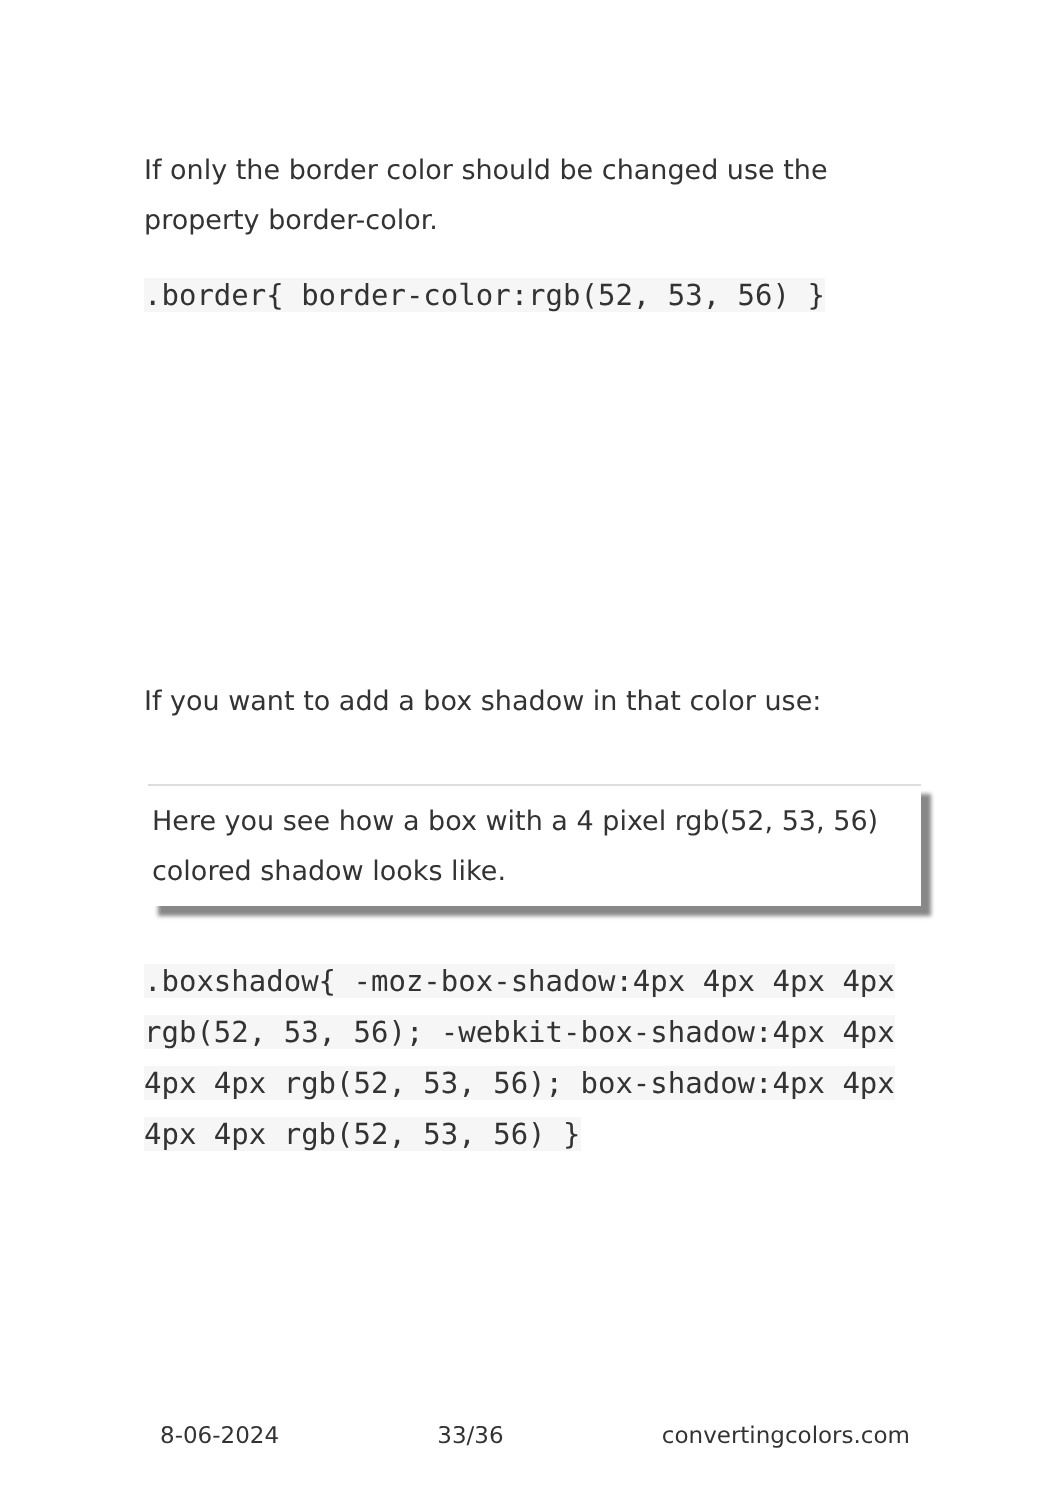If only the border color should be changed use the property border-color.
.border{ border-color:rgb(52, 53, 56) }
If you want to add a box shadow in that color use:
Here you see how a box with a 4 pixel rgb(52, 53, 56) colored shadow looks like.
.boxshadow{ -moz-box-shadow:4px 4px 4px 4px rgb(52, 53, 56); -webkit-box-shadow:4px 4px 4px 4px rgb(52, 53, 56); box-shadow:4px 4px 4px 4px rgb(52, 53, 56) }
8-06-2024 33/36 convertingcolors.com